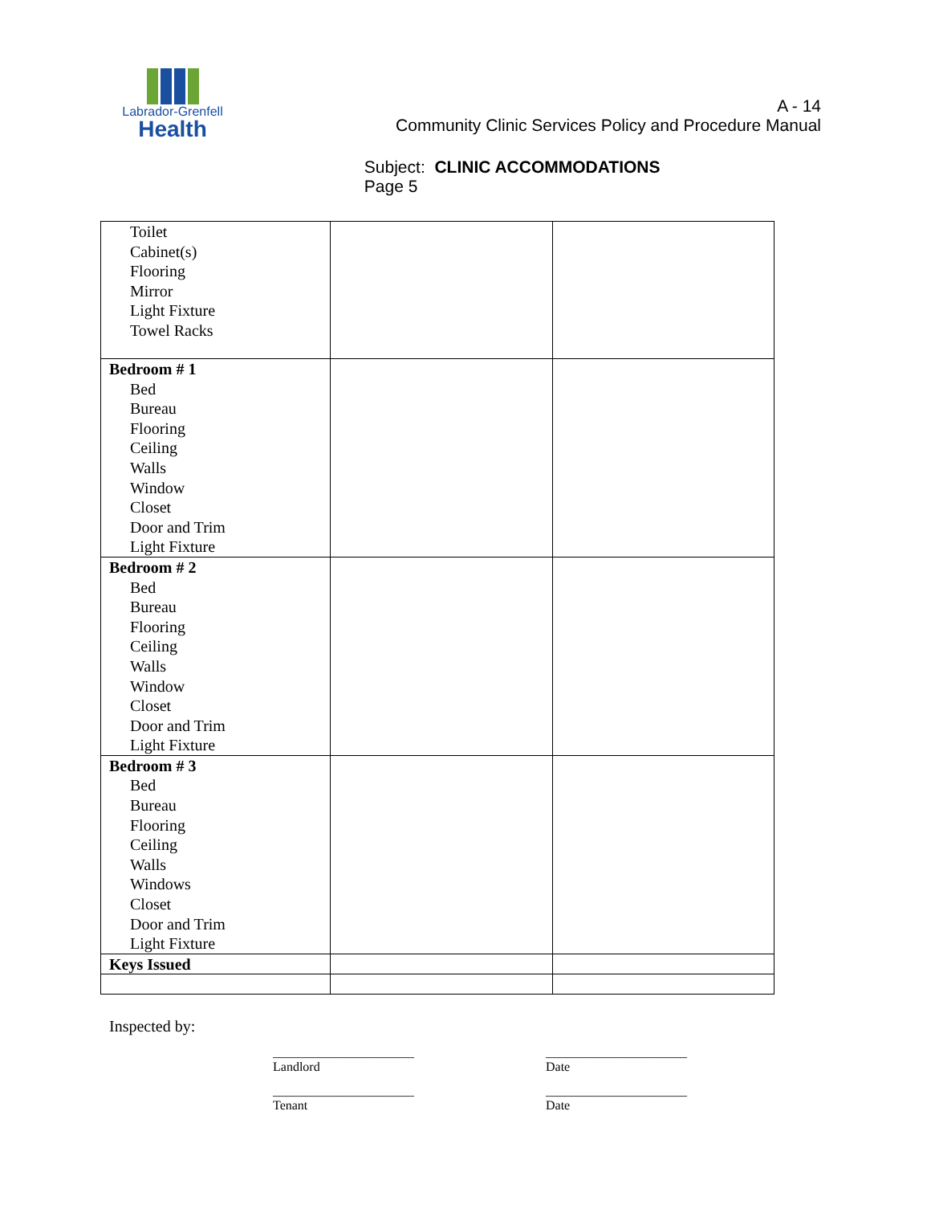Labrador-Grenfell
Health
A - 14
Community Clinic Services Policy and Procedure Manual
Subject: CLINIC ACCOMMODATIONS
Page 5
| Toilet Cabinet(s) Flooring Mirror Light Fixture Towel Racks | | |
| Bedroom # 1 Bed Bureau Flooring Ceiling Walls Window Closet Door and Trim Light Fixture | | |
| Bedroom # 2 Bed Bureau Flooring Ceiling Walls Window Closet Door and Trim Light Fixture | | |
| Bedroom # 3 Bed Bureau Flooring Ceiling Walls Windows Closet Door and Trim Light Fixture | | |
| Keys Issued | | |
Inspected by:
______________________
Landlord
______________________
Date
______________________
Tenant
______________________
Date